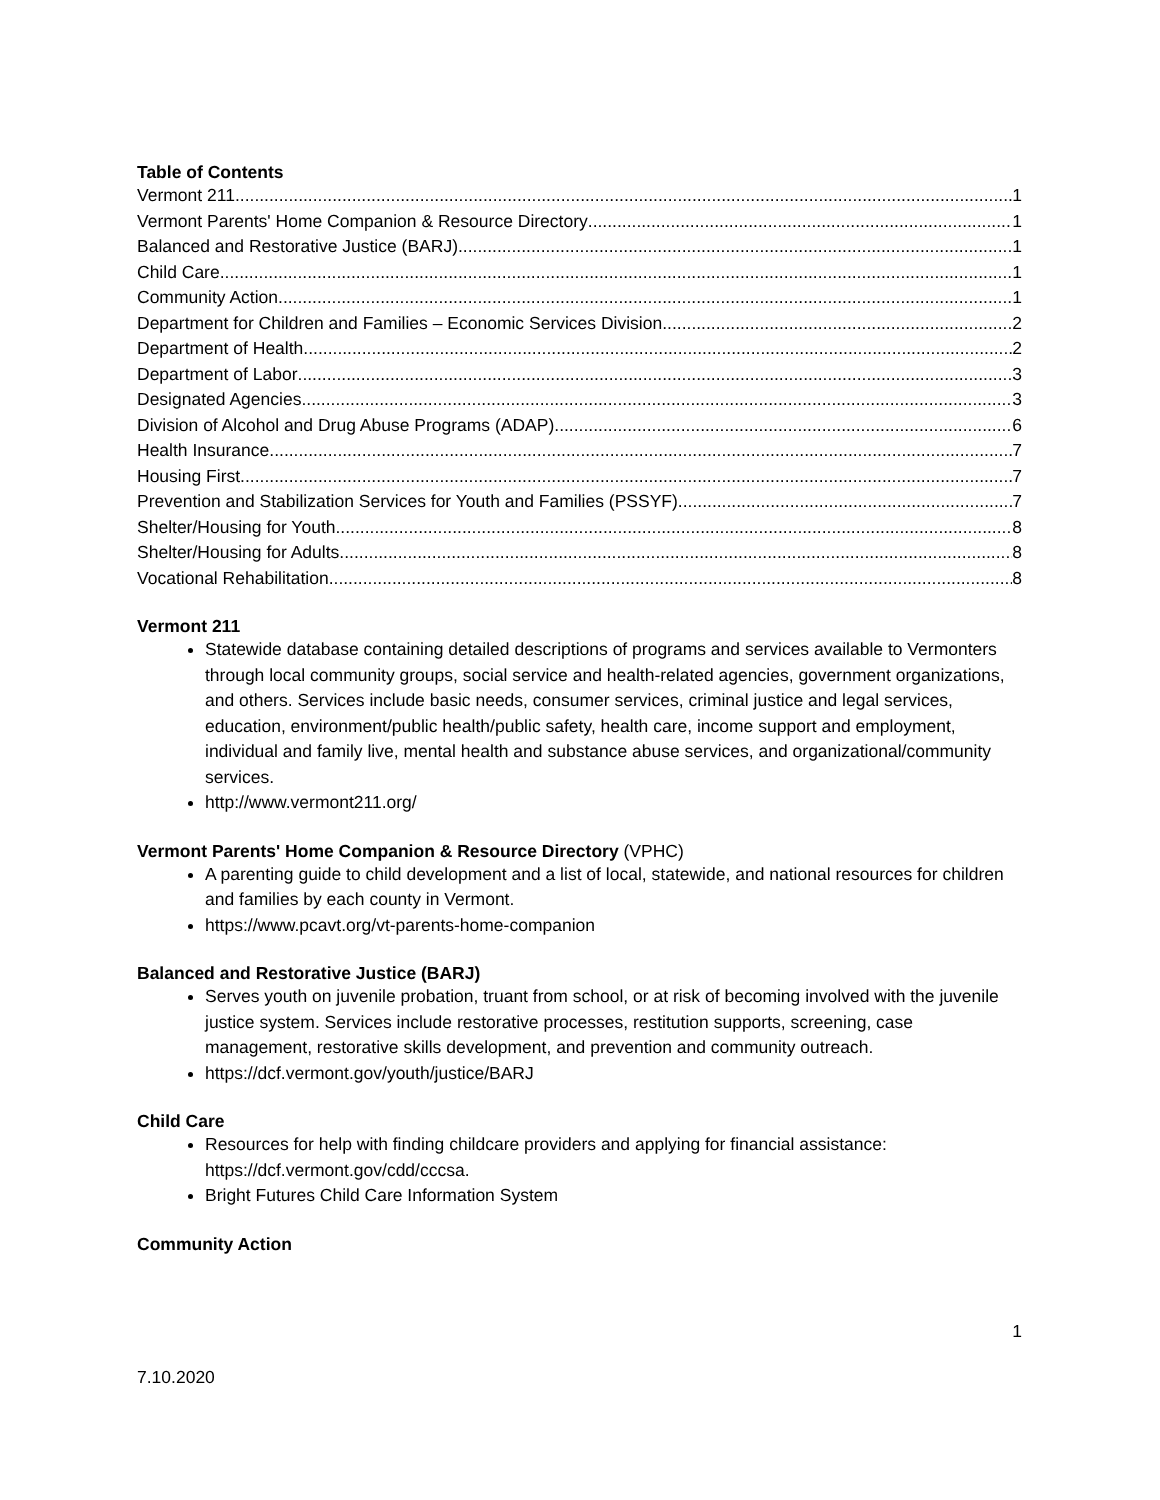Table of Contents
Vermont 211 1
Vermont Parents' Home Companion & Resource Directory 1
Balanced and Restorative Justice (BARJ) 1
Child Care 1
Community Action 1
Department for Children and Families – Economic Services Division 2
Department of Health 2
Department of Labor 3
Designated Agencies 3
Division of Alcohol and Drug Abuse Programs (ADAP) 6
Health Insurance 7
Housing First 7
Prevention and Stabilization Services for Youth and Families (PSSYF) 7
Shelter/Housing for Youth 8
Shelter/Housing for Adults 8
Vocational Rehabilitation 8
Vermont 211
Statewide database containing detailed descriptions of programs and services available to Vermonters through local community groups, social service and health-related agencies, government organizations, and others. Services include basic needs, consumer services, criminal justice and legal services, education, environment/public health/public safety, health care, income support and employment, individual and family live, mental health and substance abuse services, and organizational/community services.
http://www.vermont211.org/
Vermont Parents' Home Companion & Resource Directory (VPHC)
A parenting guide to child development and a list of local, statewide, and national resources for children and families by each county in Vermont.
https://www.pcavt.org/vt-parents-home-companion
Balanced and Restorative Justice (BARJ)
Serves youth on juvenile probation, truant from school, or at risk of becoming involved with the juvenile justice system. Services include restorative processes, restitution supports, screening, case management, restorative skills development, and prevention and community outreach.
https://dcf.vermont.gov/youth/justice/BARJ
Child Care
Resources for help with finding childcare providers and applying for financial assistance: https://dcf.vermont.gov/cdd/cccsa.
Bright Futures Child Care Information System
Community Action
1
7.10.2020